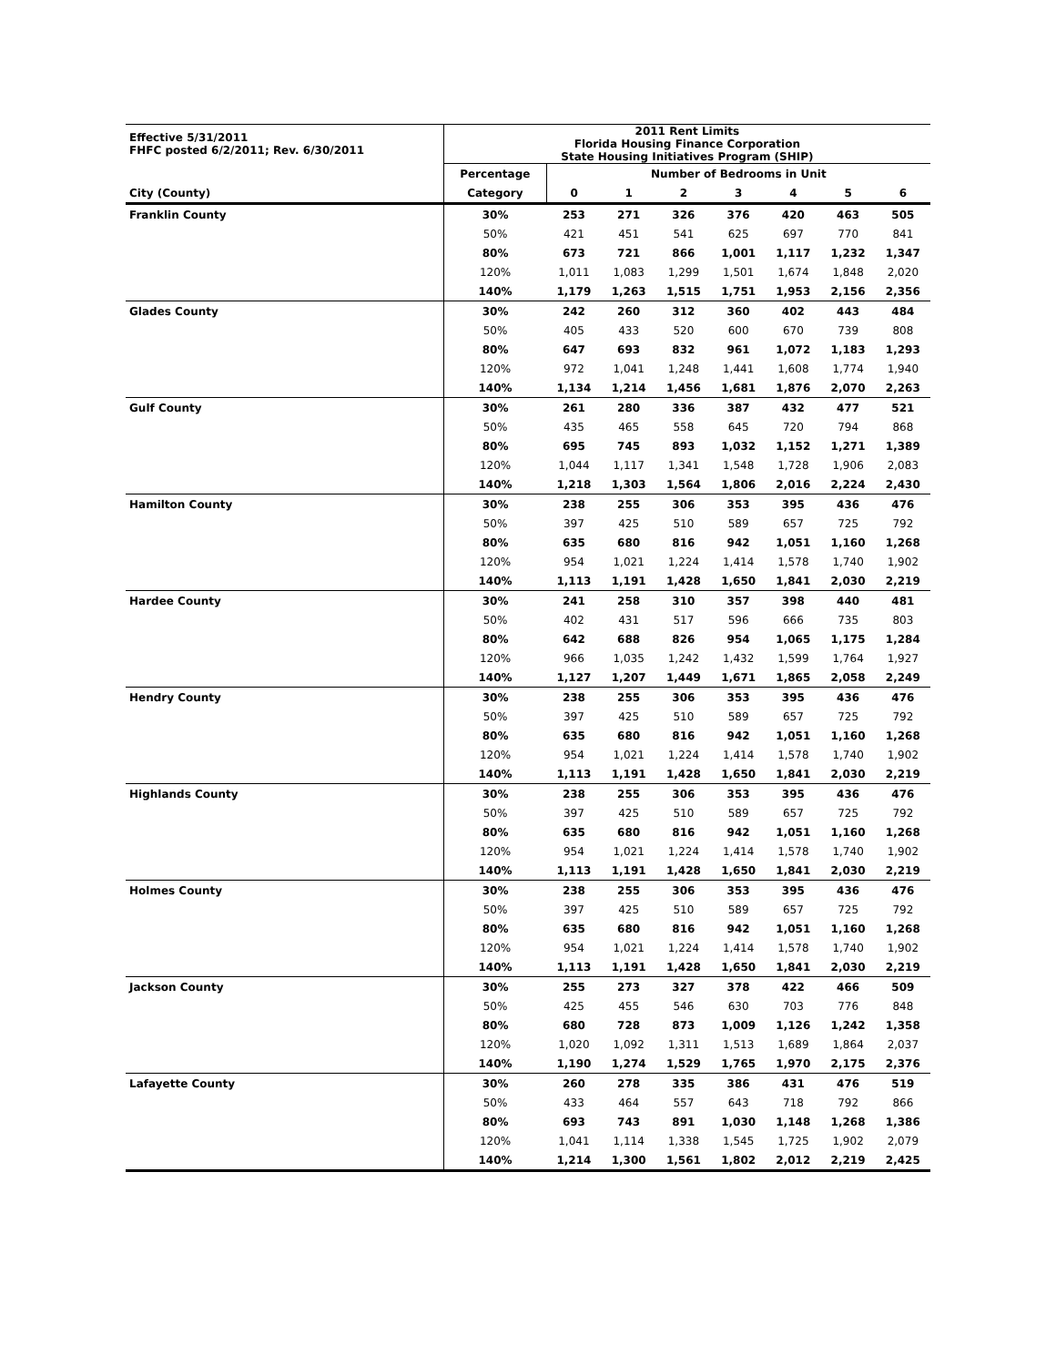| Effective 5/31/2011 FHFC posted 6/2/2011; Rev. 6/30/2011 | 2011 Rent Limits Florida Housing Finance Corporation State Housing Initiatives Program (SHIP) | | | | | | | |
| | Percentage | Number of Bedrooms in Unit | | | | | | |
| City (County) | Category | 0 | 1 | 2 | 3 | 4 | 5 | 6 |
| Franklin County | 30% | 253 | 271 | 326 | 376 | 420 | 463 | 505 |
| | 50% | 421 | 451 | 541 | 625 | 697 | 770 | 841 |
| | 80% | 673 | 721 | 866 | 1,001 | 1,117 | 1,232 | 1,347 |
| | 120% | 1,011 | 1,083 | 1,299 | 1,501 | 1,674 | 1,848 | 2,020 |
| | 140% | 1,179 | 1,263 | 1,515 | 1,751 | 1,953 | 2,156 | 2,356 |
| Glades County | 30% | 242 | 260 | 312 | 360 | 402 | 443 | 484 |
| | 50% | 405 | 433 | 520 | 600 | 670 | 739 | 808 |
| | 80% | 647 | 693 | 832 | 961 | 1,072 | 1,183 | 1,293 |
| | 120% | 972 | 1,041 | 1,248 | 1,441 | 1,608 | 1,774 | 1,940 |
| | 140% | 1,134 | 1,214 | 1,456 | 1,681 | 1,876 | 2,070 | 2,263 |
| Gulf County | 30% | 261 | 280 | 336 | 387 | 432 | 477 | 521 |
| | 50% | 435 | 465 | 558 | 645 | 720 | 794 | 868 |
| | 80% | 695 | 745 | 893 | 1,032 | 1,152 | 1,271 | 1,389 |
| | 120% | 1,044 | 1,117 | 1,341 | 1,548 | 1,728 | 1,906 | 2,083 |
| | 140% | 1,218 | 1,303 | 1,564 | 1,806 | 2,016 | 2,224 | 2,430 |
| Hamilton County | 30% | 238 | 255 | 306 | 353 | 395 | 436 | 476 |
| | 50% | 397 | 425 | 510 | 589 | 657 | 725 | 792 |
| | 80% | 635 | 680 | 816 | 942 | 1,051 | 1,160 | 1,268 |
| | 120% | 954 | 1,021 | 1,224 | 1,414 | 1,578 | 1,740 | 1,902 |
| | 140% | 1,113 | 1,191 | 1,428 | 1,650 | 1,841 | 2,030 | 2,219 |
| Hardee County | 30% | 241 | 258 | 310 | 357 | 398 | 440 | 481 |
| | 50% | 402 | 431 | 517 | 596 | 666 | 735 | 803 |
| | 80% | 642 | 688 | 826 | 954 | 1,065 | 1,175 | 1,284 |
| | 120% | 966 | 1,035 | 1,242 | 1,432 | 1,599 | 1,764 | 1,927 |
| | 140% | 1,127 | 1,207 | 1,449 | 1,671 | 1,865 | 2,058 | 2,249 |
| Hendry County | 30% | 238 | 255 | 306 | 353 | 395 | 436 | 476 |
| | 50% | 397 | 425 | 510 | 589 | 657 | 725 | 792 |
| | 80% | 635 | 680 | 816 | 942 | 1,051 | 1,160 | 1,268 |
| | 120% | 954 | 1,021 | 1,224 | 1,414 | 1,578 | 1,740 | 1,902 |
| | 140% | 1,113 | 1,191 | 1,428 | 1,650 | 1,841 | 2,030 | 2,219 |
| Highlands County | 30% | 238 | 255 | 306 | 353 | 395 | 436 | 476 |
| | 50% | 397 | 425 | 510 | 589 | 657 | 725 | 792 |
| | 80% | 635 | 680 | 816 | 942 | 1,051 | 1,160 | 1,268 |
| | 120% | 954 | 1,021 | 1,224 | 1,414 | 1,578 | 1,740 | 1,902 |
| | 140% | 1,113 | 1,191 | 1,428 | 1,650 | 1,841 | 2,030 | 2,219 |
| Holmes County | 30% | 238 | 255 | 306 | 353 | 395 | 436 | 476 |
| | 50% | 397 | 425 | 510 | 589 | 657 | 725 | 792 |
| | 80% | 635 | 680 | 816 | 942 | 1,051 | 1,160 | 1,268 |
| | 120% | 954 | 1,021 | 1,224 | 1,414 | 1,578 | 1,740 | 1,902 |
| | 140% | 1,113 | 1,191 | 1,428 | 1,650 | 1,841 | 2,030 | 2,219 |
| Jackson County | 30% | 255 | 273 | 327 | 378 | 422 | 466 | 509 |
| | 50% | 425 | 455 | 546 | 630 | 703 | 776 | 848 |
| | 80% | 680 | 728 | 873 | 1,009 | 1,126 | 1,242 | 1,358 |
| | 120% | 1,020 | 1,092 | 1,311 | 1,513 | 1,689 | 1,864 | 2,037 |
| | 140% | 1,190 | 1,274 | 1,529 | 1,765 | 1,970 | 2,175 | 2,376 |
| Lafayette County | 30% | 260 | 278 | 335 | 386 | 431 | 476 | 519 |
| | 50% | 433 | 464 | 557 | 643 | 718 | 792 | 866 |
| | 80% | 693 | 743 | 891 | 1,030 | 1,148 | 1,268 | 1,386 |
| | 120% | 1,041 | 1,114 | 1,338 | 1,545 | 1,725 | 1,902 | 2,079 |
| | 140% | 1,214 | 1,300 | 1,561 | 1,802 | 2,012 | 2,219 | 2,425 |